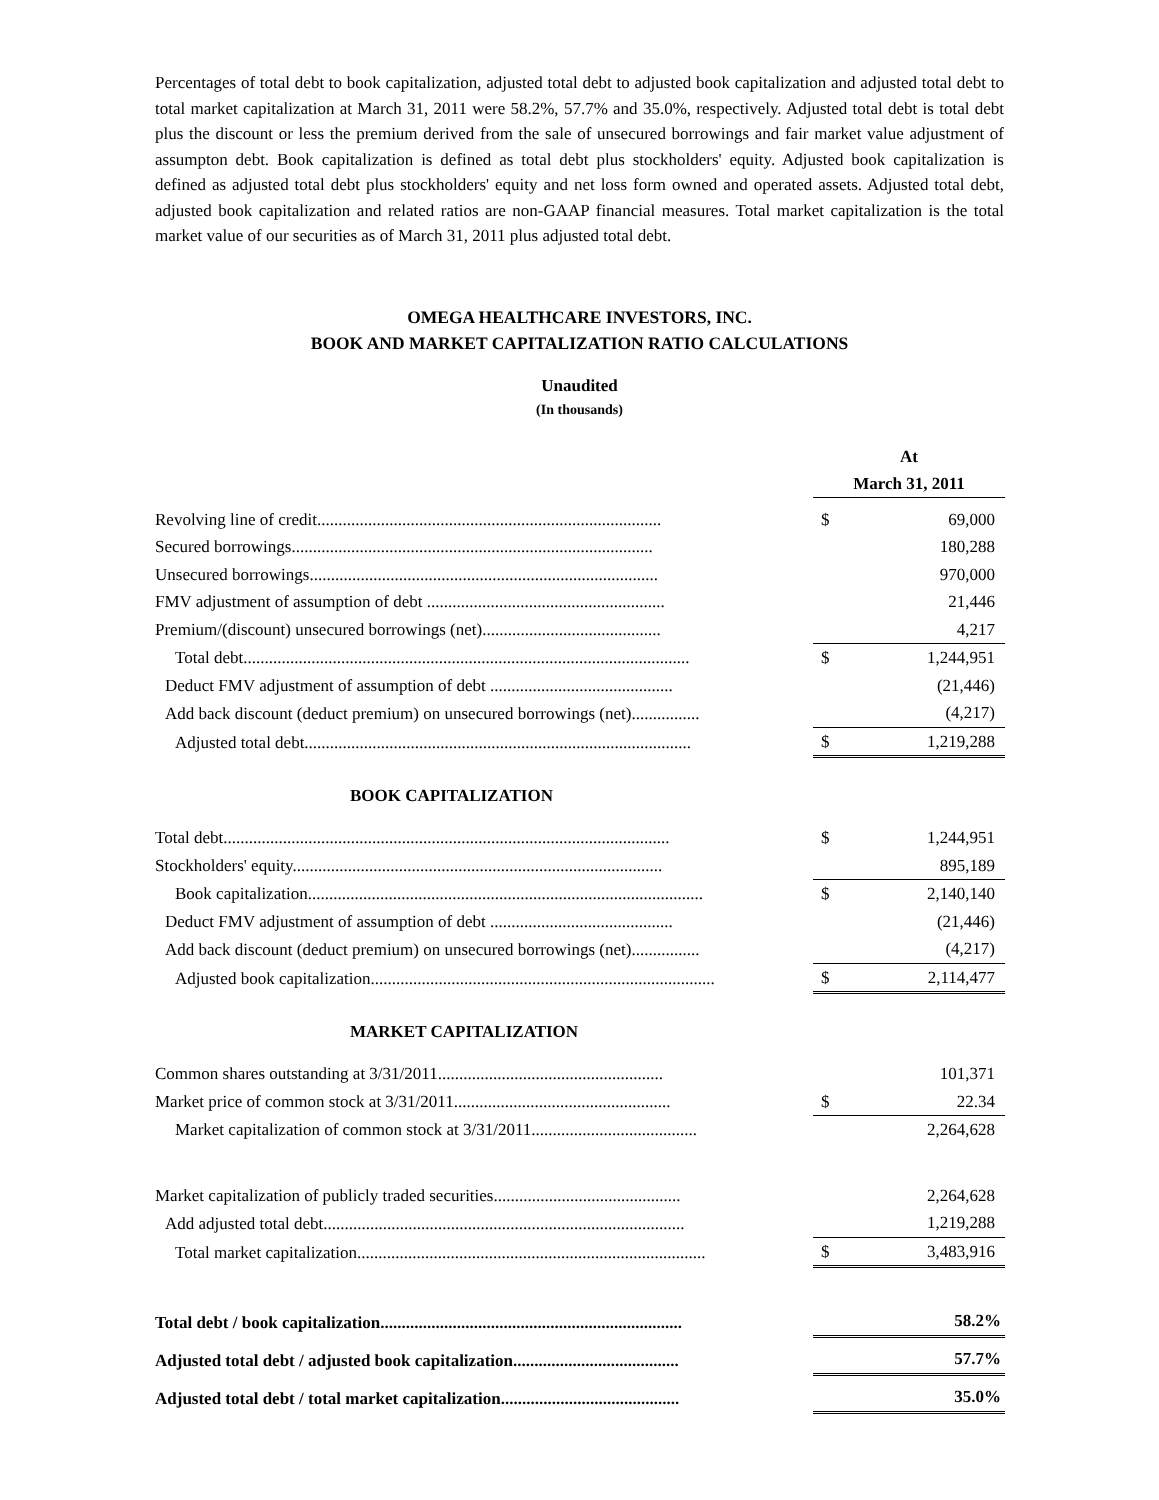Percentages of total debt to book capitalization, adjusted total debt to adjusted book capitalization and adjusted total debt to total market capitalization at March 31, 2011 were 58.2%, 57.7% and 35.0%, respectively. Adjusted total debt is total debt plus the discount or less the premium derived from the sale of unsecured borrowings and fair market value adjustment of assumpton debt. Book capitalization is defined as total debt plus stockholders' equity. Adjusted book capitalization is defined as adjusted total debt plus stockholders' equity and net loss form owned and operated assets. Adjusted total debt, adjusted book capitalization and related ratios are non-GAAP financial measures. Total market capitalization is the total market value of our securities as of March 31, 2011 plus adjusted total debt.
OMEGA HEALTHCARE INVESTORS, INC.
BOOK AND MARKET CAPITALIZATION RATIO CALCULATIONS
Unaudited
(In thousands)
| | | At March 31, 2011 | |
| Revolving line of credit................................................................................. | | $ | 69,000 |
| Secured borrowings..................................................................................... | | | 180,288 |
| Unsecured borrowings.................................................................................. | | | 970,000 |
| FMV adjustment of assumption of debt ........................................................ | | | 21,446 |
| Premium/(discount) unsecured borrowings (net).......................................... | | | 4,217 |
| Total debt......................................................................................................... | | $ | 1,244,951 |
| Deduct FMV adjustment of assumption of debt ........................................... | | | (21,446) |
| Add back discount (deduct premium) on unsecured borrowings (net)................ | | | (4,217) |
| Adjusted total debt........................................................................................... | | $ | 1,219,288 |
| BOOK CAPITALIZATION | | | |
| Total debt......................................................................................................... | | $ | 1,244,951 |
| Stockholders' equity....................................................................................... | | | 895,189 |
| Book capitalization............................................................................................. | | $ | 2,140,140 |
| Deduct FMV adjustment of assumption of debt ........................................... | | | (21,446) |
| Add back discount (deduct premium) on unsecured borrowings (net)................ | | | (4,217) |
| Adjusted book capitalization................................................................................. | | $ | 2,114,477 |
| MARKET CAPITALIZATION | | | |
| Common shares outstanding at 3/31/2011..................................................... | | | 101,371 |
| Market price of common stock at 3/31/2011................................................... | | $ | 22.34 |
| Market capitalization of common stock at 3/31/2011....................................... | | | 2,264,628 |
| Market capitalization of publicly traded securities............................................ | | | 2,264,628 |
| Add adjusted total debt..................................................................................... | | | 1,219,288 |
| Total market capitalization.................................................................................. | | $ | 3,483,916 |
| Total debt / book capitalization....................................................................... | | | 58.2% |
| Adjusted total debt / adjusted book capitalization....................................... | | | 57.7% |
| Adjusted total debt / total market capitalization.......................................... | | | 35.0% |